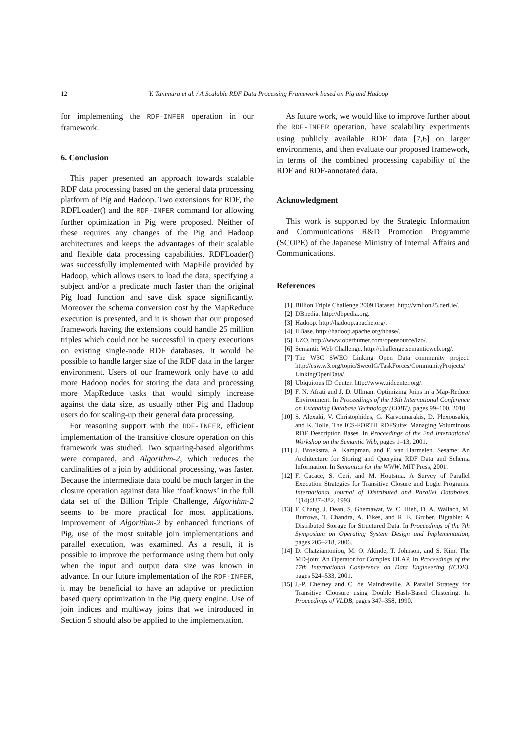12 Y. Tanimura et al. / A Scalable RDF Data Processing Framework based on Pig and Hadoop
for implementing the RDF-INFER operation in our framework.
6. Conclusion
This paper presented an approach towards scalable RDF data processing based on the general data processing platform of Pig and Hadoop. Two extensions for RDF, the RDFLoader() and the RDF-INFER command for allowing further optimization in Pig were proposed. Neither of these requires any changes of the Pig and Hadoop architectures and keeps the advantages of their scalable and flexible data processing capabilities. RDFLoader() was successfully implemented with MapFile provided by Hadoop, which allows users to load the data, specifying a subject and/or a predicate much faster than the original Pig load function and save disk space significantly. Moreover the schema conversion cost by the MapReduce execution is presented, and it is shown that our proposed framework having the extensions could handle 25 million triples which could not be successful in query executions on existing single-node RDF databases. It would be possible to handle larger size of the RDF data in the larger environment. Users of our framework only have to add more Hadoop nodes for storing the data and processing more MapReduce tasks that would simply increase against the data size, as usually other Pig and Hadoop users do for scaling-up their general data processing.
For reasoning support with the RDF-INFER, efficient implementation of the transitive closure operation on this framework was studied. Two squaring-based algorithms were compared, and Algorithm-2, which reduces the cardinalities of a join by additional processing, was faster. Because the intermediate data could be much larger in the closure operation against data like ‘foaf:knows’ in the full data set of the Billion Triple Challenge, Algorithm-2 seems to be more practical for most applications. Improvement of Algorithm-2 by enhanced functions of Pig, use of the most suitable join implementations and parallel execution, was examined. As a result, it is possible to improve the performance using them but only when the input and output data size was known in advance. In our future implementation of the RDF-INFER, it may be beneficial to have an adaptive or prediction based query optimization in the Pig query engine. Use of join indices and multiway joins that we introduced in Section 5 should also be applied to the implementation.
As future work, we would like to improve further about the RDF-INFER operation, have scalability experiments using publicly available RDF data [7,6] on larger environments, and then evaluate our proposed framework, in terms of the combined processing capability of the RDF and RDF-annotated data.
Acknowledgment
This work is supported by the Strategic Information and Communications R&D Promotion Programme (SCOPE) of the Japanese Ministry of Internal Affairs and Communications.
References
[1] Billion Triple Challenge 2009 Dataset. http://vmlion25.deri.ie/.
[2] DBpedia. http://dbpedia.org.
[3] Hadoop. http://hadoop.apache.org/.
[4] HBase. http://hadoop.apache.org/hbase/.
[5] LZO. http://www.oberhumer.com/opensource/lzo/.
[6] Semantic Web Challenge. http://challenge.semanticweb.org/.
[7] The W3C SWEO Linking Open Data community project. http://esw.w3.org/topic/SweoIG/TaskForces/CommunityProjects/ LinkingOpenData/.
[8] Ubiquitous ID Center. http://www.uidcenter.org/.
[9] F. N. Afrati and J. D. Ullman. Optimizing Joins in a Map-Reduce Environment. In Proceedings of the 13th International Conference on Extending Database Technology (EDBT), pages 99–100, 2010.
[10]
S. Alexaki, V. Christophides, G. Karvounarakis, D. Plexousakis, and K. Tolle. The ICS-FORTH RDFSuite: Managing Voluminous RDF Description Bases. In Proceedings of the 2nd International Workshop on the Semantic Web, pages 1–13, 2001.
[11]
J. Broekstra, A. Kampman, and F. van Harmelen. Sesame: An Architecture for Storing and Querying RDF Data and Schema Information. In Semantics for the WWW. MIT Press, 2001.
[12]
F. Cacace, S. Ceri, and M. Houtsma. A Survey of Parallel Execution Strategies for Transitive Closure and Logic Programs. International Journal of Distributed and Parallel Databases, 1(14):337–382, 1993.
[13]
F. Chang, J. Dean, S. Ghemawat, W. C. Hieh, D. A. Wallach, M. Burrows, T. Chandra, A. Fikes, and R. E. Gruber. Bigtable: A Distributed Storage for Structured Data. In Proceedings of the 7th Symposium on Operating System Design and Implementation, pages 205–218, 2006.
[14]
D. Chatziantoniou, M. O. Akinde, T. Johnson, and S. Kim. The MD-join: An Operator for Complex OLAP. In Proceedings of the 17th International Conference on Data Engineering (ICDE), pages 524–533, 2001.
[15]
J.-P. Cheiney and C. de Maindreville. A Parallel Strategy for Transitive Cloosure using Double Hash-Based Clustering. In Proceedings of VLDB, pages 347–358, 1990.